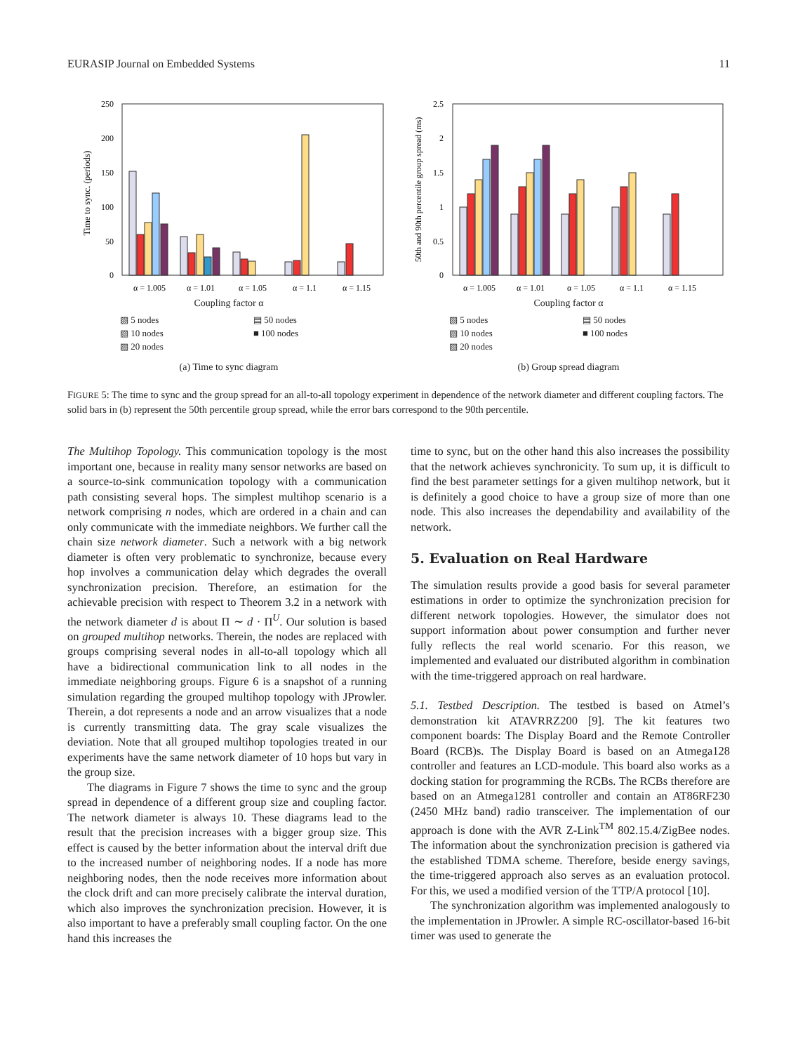EURASIP Journal on Embedded Systems 11
250
200
150
100
50
0
α = 1.005
α = 1.01
α = 1.05
α = 1.1
α = 1.15
Time to sync. (periods)
Coupling factor α
▧ 5 nodes ▤ 50 nodes ▧ 10 nodes ■ 100 nodes ▨ 20 nodes
(a) Time to sync diagram
2.5
2
1.5
1
0.5
0
α = 1.005
α = 1.01
α = 1.05
α = 1.1
α = 1.15
50th and 90th percentile group spread (ms)
Coupling factor α
▧ 5 nodes ▤ 50 nodes ▧ 10 nodes ■ 100 nodes ▨ 20 nodes
(b) Group spread diagram
FIGURE 5: The time to sync and the group spread for an all-to-all topology experiment in dependence of the network diameter and different coupling factors. The solid bars in (b) represent the 50th percentile group spread, while the error bars correspond to the 90th percentile.
The Multihop Topology. This communication topology is the most important one, because in reality many sensor networks are based on a source-to-sink communication topology with a communication path consisting several hops. The simplest multihop scenario is a network comprising n nodes, which are ordered in a chain and can only communicate with the immediate neighbors. We further call the chain size network diameter. Such a network with a big network diameter is often very problematic to synchronize, because every hop involves a communication delay which degrades the overall synchronization precision. Therefore, an estimation for the achievable precision with respect to Theorem 3.2 in a network with the network diameter d is about Π ∼ d · Π<sup>U</sup>. Our solution is based on grouped multihop networks. Therein, the nodes are replaced with groups comprising several nodes in all-to-all topology which all have a bidirectional communication link to all nodes in the immediate neighboring groups. Figure 6 is a snapshot of a running simulation regarding the grouped multihop topology with JProwler. Therein, a dot represents a node and an arrow visualizes that a node is currently transmitting data. The gray scale visualizes the deviation. Note that all grouped multihop topologies treated in our experiments have the same network diameter of 10 hops but vary in the group size.
The diagrams in Figure 7 shows the time to sync and the group spread in dependence of a different group size and coupling factor. The network diameter is always 10. These diagrams lead to the result that the precision increases with a bigger group size. This effect is caused by the better information about the interval drift due to the increased number of neighboring nodes. If a node has more neighboring nodes, then the node receives more information about the clock drift and can more precisely calibrate the interval duration, which also improves the synchronization precision. However, it is also important to have a preferably small coupling factor. On the one hand this increases the
time to sync, but on the other hand this also increases the possibility that the network achieves synchronicity. To sum up, it is difficult to find the best parameter settings for a given multihop network, but it is definitely a good choice to have a group size of more than one node. This also increases the dependability and availability of the network.
5. Evaluation on Real Hardware
The simulation results provide a good basis for several parameter estimations in order to optimize the synchronization precision for different network topologies. However, the simulator does not support information about power consumption and further never fully reflects the real world scenario. For this reason, we implemented and evaluated our distributed algorithm in combination with the time-triggered approach on real hardware.
5.1. Testbed Description. The testbed is based on Atmel’s demonstration kit ATAVRRZ200 [9]. The kit features two component boards: The Display Board and the Remote Controller Board (RCB)s. The Display Board is based on an Atmega128 controller and features an LCD-module. This board also works as a docking station for programming the RCBs. The RCBs therefore are based on an Atmega1281 controller and contain an AT86RF230 (2450 MHz band) radio transceiver. The implementation of our approach is done with the AVR Z-Link<sup>TM</sup> 802.15.4/ZigBee nodes. The information about the synchronization precision is gathered via the established TDMA scheme. Therefore, beside energy savings, the time-triggered approach also serves as an evaluation protocol. For this, we used a modified version of the TTP/A protocol [10].
The synchronization algorithm was implemented analogously to the implementation in JProwler. A simple RC-oscillator-based 16-bit timer was used to generate the